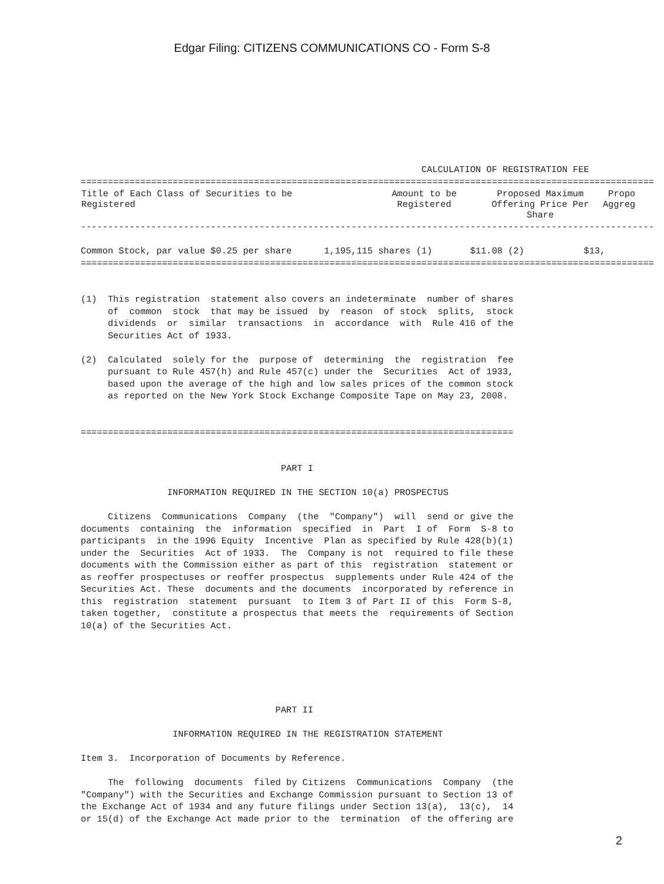Edgar Filing: CITIZENS COMMUNICATIONS CO - Form S-8
                                                               CALCULATION OF REGISTRATION FEE
==========================================================================================================
| Title of Each Class of Securities to be Registered | Amount to be Registered | Proposed Maximum Offering Price Per Share | Propo Aggreg |
| --- | --- | --- | --- |
----------------------------------------------------------------------------------------------------------

Common Stock, par value $0.25 per share      1,195,115 shares (1)       $11.08 (2)           $13,
==========================================================================================================


(1)  This registration  statement also covers an indeterminate  number of shares
     of  common  stock  that may be issued  by  reason  of stock  splits,  stock
     dividends  or  similar  transactions  in  accordance  with  Rule 416 of the
     Securities Act of 1933.

(2)  Calculated  solely for the  purpose of  determining  the  registration  fee
     pursuant to Rule 457(h) and Rule 457(c) under the  Securities  Act of 1933,
     based upon the average of the high and low sales prices of the common stock
     as reported on the New York Stock Exchange Composite Tape on May 23, 2008.


================================================================================


                                     PART I

                INFORMATION REQUIRED IN THE SECTION 10(a) PROSPECTUS

     Citizens  Communications  Company  (the  "Company")  will  send or give the
documents  containing  the  information  specified  in  Part  I of  Form  S-8 to
participants  in the 1996 Equity  Incentive  Plan as specified by Rule 428(b)(1)
under the  Securities  Act of 1933.  The  Company is not  required to file these
documents with the Commission either as part of this  registration  statement or
as reoffer prospectuses or reoffer prospectus  supplements under Rule 424 of the
Securities Act. These  documents and the documents  incorporated by reference in
this  registration  statement  pursuant  to Item 3 of Part II of this  Form S-8,
taken together,  constitute a prospectus that meets the  requirements of Section
10(a) of the Securities Act.






                                    PART II

                 INFORMATION REQUIRED IN THE REGISTRATION STATEMENT

Item 3.  Incorporation of Documents by Reference.

     The  following  documents  filed by Citizens  Communications  Company  (the
"Company") with the Securities and Exchange Commission pursuant to Section 13 of
the Exchange Act of 1934 and any future filings under Section 13(a),  13(c),  14
or 15(d) of the Exchange Act made prior to the  termination  of the offering are
2